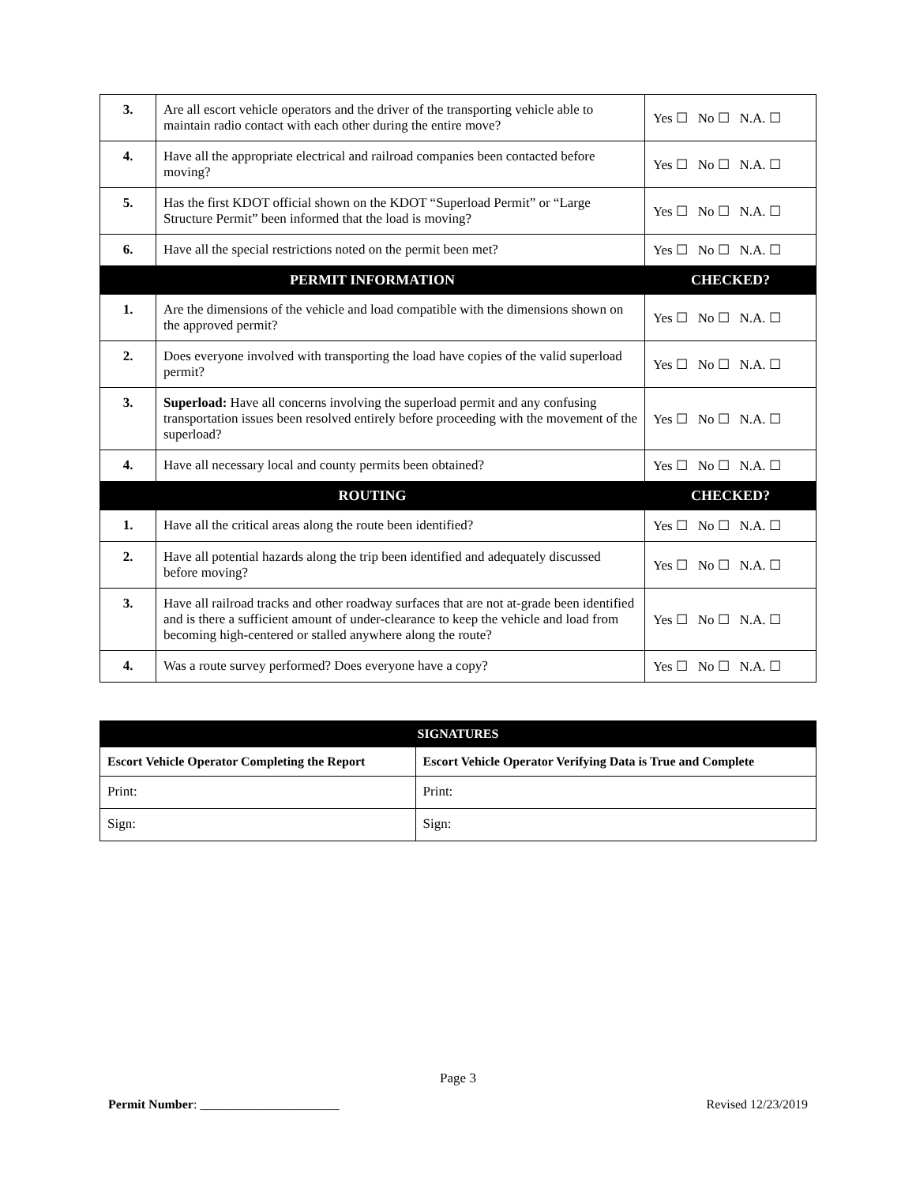| 3. | Are all escort vehicle operators and the driver of the transporting vehicle able to maintain radio contact with each other during the entire move? | Yes ☐ No ☐ N.A. ☐ |
| 4. | Have all the appropriate electrical and railroad companies been contacted before moving? | Yes ☐ No ☐ N.A. ☐ |
| 5. | Has the first KDOT official shown on the KDOT “Superload Permit” or “Large Structure Permit” been informed that the load is moving? | Yes ☐ No ☐ N.A. ☐ |
| 6. | Have all the special restrictions noted on the permit been met? | Yes ☐ No ☐ N.A. ☐ |
| PERMIT INFORMATION | | CHECKED? |
| 1. | Are the dimensions of the vehicle and load compatible with the dimensions shown on the approved permit? | Yes ☐ No ☐ N.A. ☐ |
| 2. | Does everyone involved with transporting the load have copies of the valid superload permit? | Yes ☐ No ☐ N.A. ☐ |
| 3. | Superload: Have all concerns involving the superload permit and any confusing transportation issues been resolved entirely before proceeding with the movement of the superload? | Yes ☐ No ☐ N.A. ☐ |
| 4. | Have all necessary local and county permits been obtained? | Yes ☐ No ☐ N.A. ☐ |
| ROUTING | | CHECKED? |
| 1. | Have all the critical areas along the route been identified? | Yes ☐ No ☐ N.A. ☐ |
| 2. | Have all potential hazards along the trip been identified and adequately discussed before moving? | Yes ☐ No ☐ N.A. ☐ |
| 3. | Have all railroad tracks and other roadway surfaces that are not at-grade been identified and is there a sufficient amount of under-clearance to keep the vehicle and load from becoming high-centered or stalled anywhere along the route? | Yes ☐ No ☐ N.A. ☐ |
| 4. | Was a route survey performed? Does everyone have a copy? | Yes ☐ No ☐ N.A. ☐ |
| SIGNATURES | |
| --- | --- |
| Escort Vehicle Operator Completing the Report | Escort Vehicle Operator Verifying Data is True and Complete |
| Print: | Print: |
| Sign: | Sign: |
Page 3
Permit Number: ______________________ Revised 12/23/2019